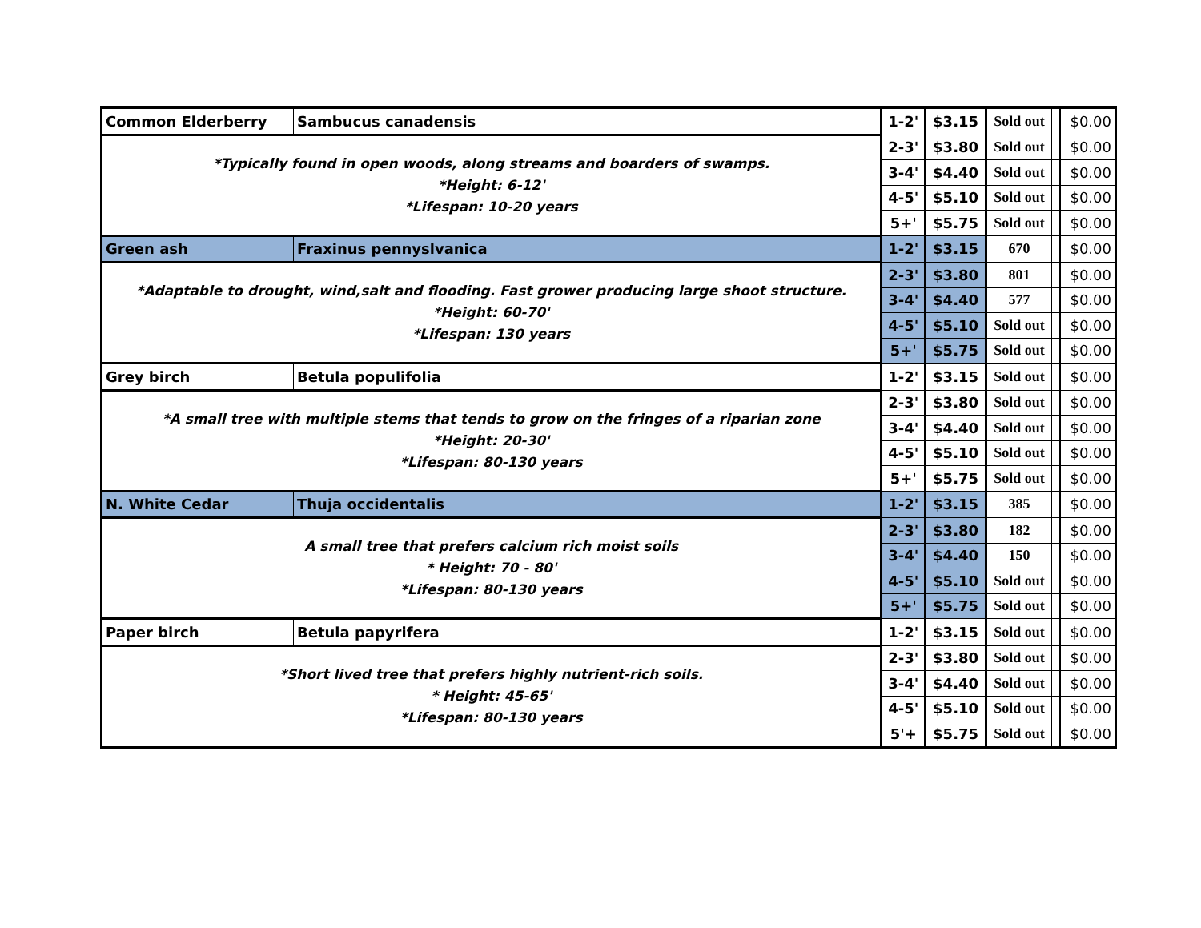| Common Elderberry | Sambucus canadensis | 1-2' | $3.15 | Sold out | | $0.00 |
| *Typically found in open woods, along streams and boarders of swamps. *Height: 6-12' *Lifespan: 10-20 years | | 2-3' | $3.80 | Sold out | | $0.00 |
| | | 3-4' | $4.40 | Sold out | | $0.00 |
| | | 4-5' | $5.10 | Sold out | | $0.00 |
| | | 5+' | $5.75 | Sold out | | $0.00 |
| Green ash | Fraxinus pennyslvanica | 1-2' | $3.15 | 670 | | $0.00 |
| *Adaptable to drought, wind,salt and flooding. Fast grower producing large shoot structure. *Height: 60-70' *Lifespan: 130 years | | 2-3' | $3.80 | 801 | | $0.00 |
| | | 3-4' | $4.40 | 577 | | $0.00 |
| | | 4-5' | $5.10 | Sold out | | $0.00 |
| | | 5+' | $5.75 | Sold out | | $0.00 |
| Grey birch | Betula populifolia | 1-2' | $3.15 | Sold out | | $0.00 |
| *A small tree with multiple stems that tends to grow on the fringes of a riparian zone *Height: 20-30' *Lifespan: 80-130 years | | 2-3' | $3.80 | Sold out | | $0.00 |
| | | 3-4' | $4.40 | Sold out | | $0.00 |
| | | 4-5' | $5.10 | Sold out | | $0.00 |
| | | 5+' | $5.75 | Sold out | | $0.00 |
| N. White Cedar | Thuja occidentalis | 1-2' | $3.15 | 385 | | $0.00 |
| A small tree that prefers calcium rich moist soils * Height: 70 - 80' *Lifespan: 80-130 years | | 2-3' | $3.80 | 182 | | $0.00 |
| | | 3-4' | $4.40 | 150 | | $0.00 |
| | | 4-5' | $5.10 | Sold out | | $0.00 |
| | | 5+' | $5.75 | Sold out | | $0.00 |
| Paper birch | Betula papyrifera | 1-2' | $3.15 | Sold out | | $0.00 |
| *Short lived tree that prefers highly nutrient-rich soils. * Height: 45-65' *Lifespan: 80-130 years | | 2-3' | $3.80 | Sold out | | $0.00 |
| | | 3-4' | $4.40 | Sold out | | $0.00 |
| | | 4-5' | $5.10 | Sold out | | $0.00 |
| | | 5'+ | $5.75 | Sold out | | $0.00 |